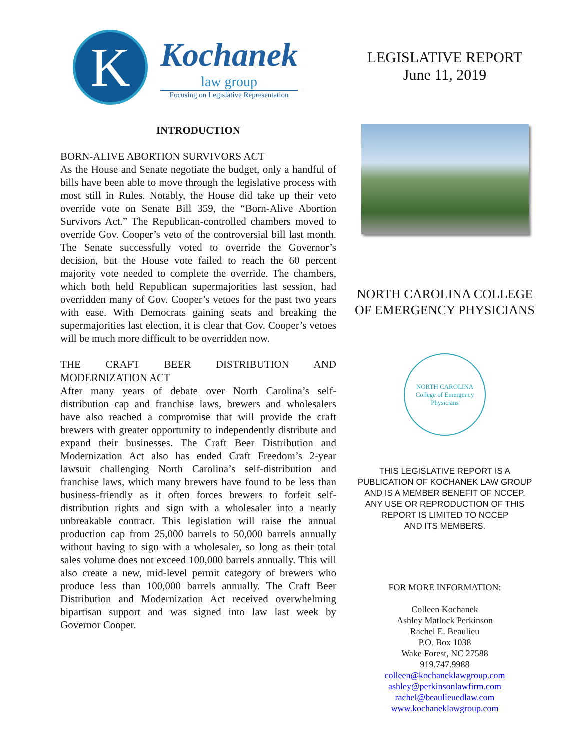K
Kochanek
law group
Focusing on Legislative Representation
INTRODUCTION
BORN-ALIVE ABORTION SURVIVORS ACT
As the House and Senate negotiate the budget, only a handful of bills have been able to move through the legislative process with most still in Rules. Notably, the House did take up their veto override vote on Senate Bill 359, the “Born-Alive Abortion Survivors Act.” The Republican-controlled chambers moved to override Gov. Cooper’s veto of the controversial bill last month. The Senate successfully voted to override the Governor’s decision, but the House vote failed to reach the 60 percent majority vote needed to complete the override. The chambers, which both held Republican supermajorities last session, had overridden many of Gov. Cooper’s vetoes for the past two years with ease. With Democrats gaining seats and breaking the supermajorities last election, it is clear that Gov. Cooper’s vetoes will be much more difficult to be overridden now.
THE CRAFT BEER DISTRIBUTION AND MODERNIZATION ACT
After many years of debate over North Carolina’s self-distribution cap and franchise laws, brewers and wholesalers have also reached a compromise that will provide the craft brewers with greater opportunity to independently distribute and expand their businesses. The Craft Beer Distribution and Modernization Act also has ended Craft Freedom’s 2-year lawsuit challenging North Carolina’s self-distribution and franchise laws, which many brewers have found to be less than business-friendly as it often forces brewers to forfeit self-distribution rights and sign with a wholesaler into a nearly unbreakable contract. This legislation will raise the annual production cap from 25,000 barrels to 50,000 barrels annually without having to sign with a wholesaler, so long as their total sales volume does not exceed 100,000 barrels annually. This will also create a new, mid-level permit category of brewers who produce less than 100,000 barrels annually. The Craft Beer Distribution and Modernization Act received overwhelming bipartisan support and was signed into law last week by Governor Cooper.
LEGISLATIVE REPORT
June 11, 2019
NORTH CAROLINA COLLEGE
OF EMERGENCY PHYSICIANS
NORTH CAROLINA
College of Emergency Physicians
THIS LEGISLATIVE REPORT IS A
PUBLICATION OF KOCHANEK LAW GROUP
AND IS A MEMBER BENEFIT OF NCCEP.
ANY USE OR REPRODUCTION OF THIS
REPORT IS LIMITED TO NCCEP
AND ITS MEMBERS.
FOR MORE INFORMATION:
Colleen Kochanek
Ashley Matlock Perkinson
Rachel E. Beaulieu
P.O. Box 1038
Wake Forest, NC 27588
919.747.9988
colleen@kochaneklawgroup.com
ashley@perkinsonlawfirm.com
rachel@beaulieuedlaw.com
www.kochaneklawgroup.com